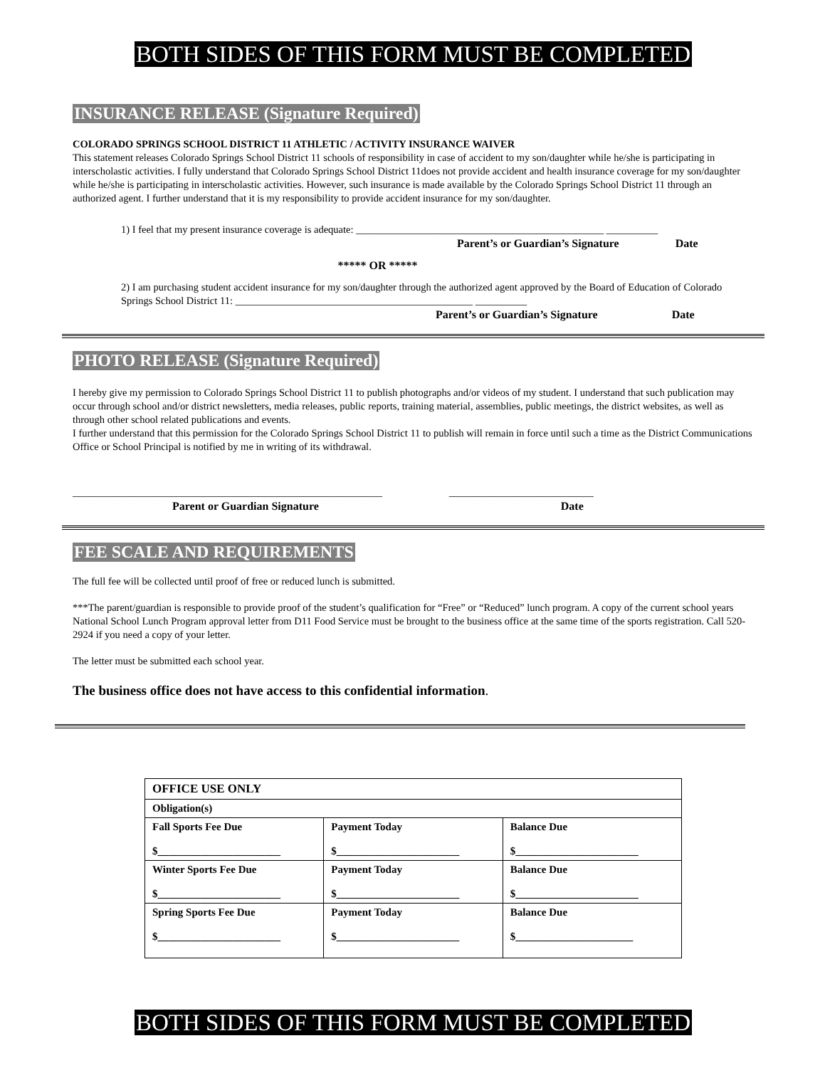BOTH SIDES OF THIS FORM MUST BE COMPLETED
INSURANCE RELEASE (Signature Required)
COLORADO SPRINGS SCHOOL DISTRICT 11 ATHLETIC / ACTIVITY INSURANCE WAIVER
This statement releases Colorado Springs School District 11 schools of responsibility in case of accident to my son/daughter while he/she is participating in interscholastic activities. I fully understand that Colorado Springs School District 11does not provide accident and health insurance coverage for my son/daughter while he/she is participating in interscholastic activities. However, such insurance is made available by the Colorado Springs School District 11 through an authorized agent. I further understand that it is my responsibility to provide accident insurance for my son/daughter.
1) I feel that my present insurance coverage is adequate: ________________________________________________ __________
Parent’s or Guardian’s Signature Date
***** OR *****
2) I am purchasing student accident insurance for my son/daughter through the authorized agent approved by the Board of Education of Colorado Springs School District 11: ______________________________________________ __________
Parent’s or Guardian’s Signature Date
PHOTO RELEASE (Signature Required)
I hereby give my permission to Colorado Springs School District 11 to publish photographs and/or videos of my student. I understand that such publication may occur through school and/or district newsletters, media releases, public reports, training material, assemblies, public meetings, the district websites, as well as through other school related publications and events.
I further understand that this permission for the Colorado Springs School District 11 to publish will remain in force until such a time as the District Communications Office or School Principal is notified by me in writing of its withdrawal.
____________________________________________________________ ____________________________
Parent or Guardian Signature Date
FEE SCALE AND REQUIREMENTS
The full fee will be collected until proof of free or reduced lunch is submitted.
***The parent/guardian is responsible to provide proof of the student’s qualification for “Free” or “Reduced” lunch program. A copy of the current school years National School Lunch Program approval letter from D11 Food Service must be brought to the business office at the same time of the sports registration. Call 520-2924 if you need a copy of your letter.
The letter must be submitted each school year.
The business office does not have access to this confidential information.
| OFFICE USE ONLY | | |
| Obligation(s) | | |
| Fall Sports Fee Due $_______________________ | Payment Today $_______________________ | Balance Due $_______________________ |
| Winter Sports Fee Due $_______________________ | Payment Today $_______________________ | Balance Due $_______________________ |
| Spring Sports Fee Due $_______________________ | Payment Today $_______________________ | Balance Due $______________________ |
BOTH SIDES OF THIS FORM MUST BE COMPLETED